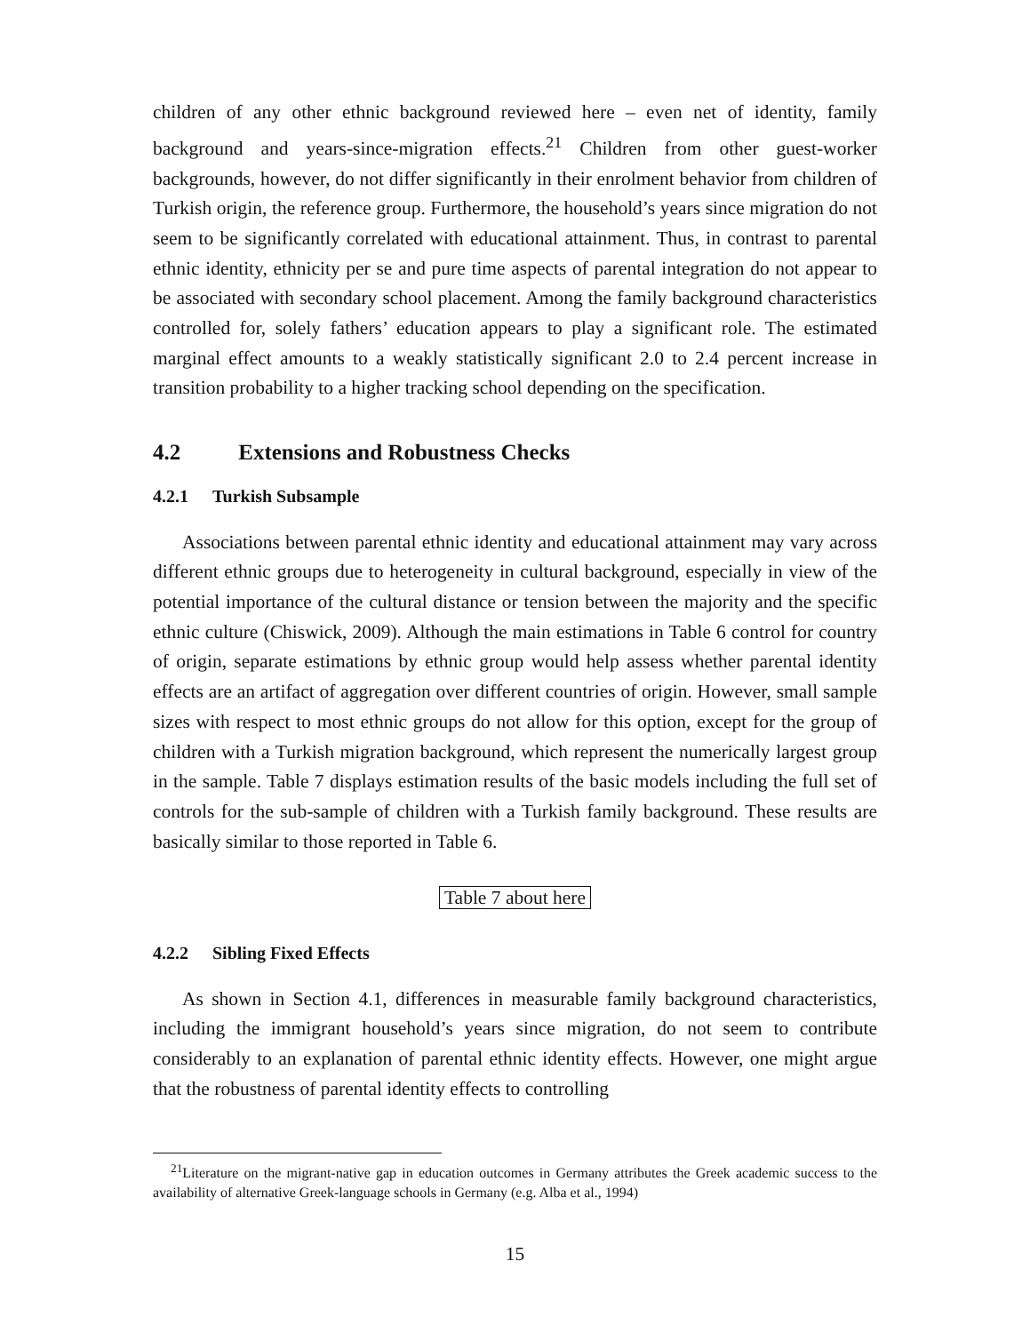children of any other ethnic background reviewed here – even net of identity, family background and years-since-migration effects.<sup>21</sup> Children from other guest-worker backgrounds, however, do not differ significantly in their enrolment behavior from children of Turkish origin, the reference group. Furthermore, the household’s years since migration do not seem to be significantly correlated with educational attainment. Thus, in contrast to parental ethnic identity, ethnicity per se and pure time aspects of parental integration do not appear to be associated with secondary school placement. Among the family background characteristics controlled for, solely fathers’ education appears to play a significant role. The estimated marginal effect amounts to a weakly statistically significant 2.0 to 2.4 percent increase in transition probability to a higher tracking school depending on the specification.
4.2 Extensions and Robustness Checks
4.2.1 Turkish Subsample
Associations between parental ethnic identity and educational attainment may vary across different ethnic groups due to heterogeneity in cultural background, especially in view of the potential importance of the cultural distance or tension between the majority and the specific ethnic culture (Chiswick, 2009). Although the main estimations in Table 6 control for country of origin, separate estimations by ethnic group would help assess whether parental identity effects are an artifact of aggregation over different countries of origin. However, small sample sizes with respect to most ethnic groups do not allow for this option, except for the group of children with a Turkish migration background, which represent the numerically largest group in the sample. Table 7 displays estimation results of the basic models including the full set of controls for the sub-sample of children with a Turkish family background. These results are basically similar to those reported in Table 6.
Table 7 about here
4.2.2 Sibling Fixed Effects
As shown in Section 4.1, differences in measurable family background characteristics, including the immigrant household’s years since migration, do not seem to contribute considerably to an explanation of parental ethnic identity effects. However, one might argue that the robustness of parental identity effects to controlling
<sup>21</sup> Literature on the migrant-native gap in education outcomes in Germany attributes the Greek academic success to the availability of alternative Greek-language schools in Germany (e.g. Alba et al., 1994)
15